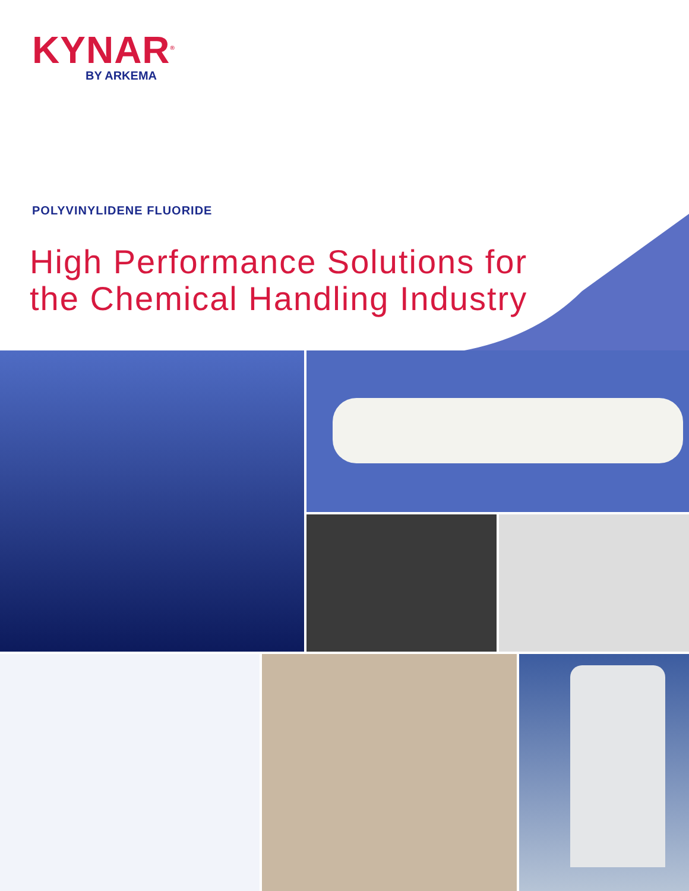KYNAR<sup>®</sup>
BY ARKEMA
POLYVINYLIDENE FLUORIDE
High Performance Solutions for
the Chemical Handling Industry